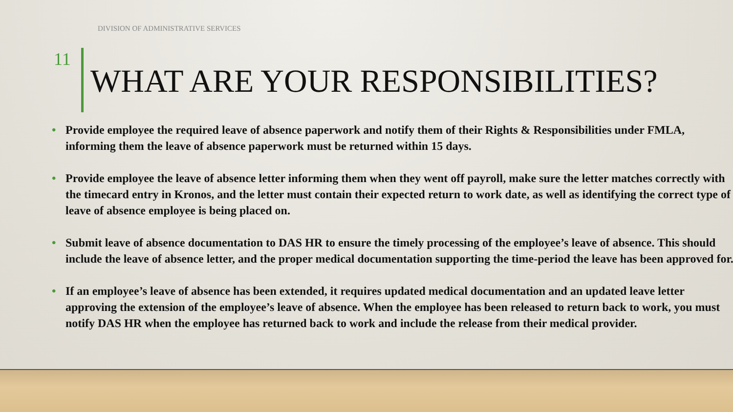DIVISION OF ADMINISTRATIVE SERVICES
11
WHAT ARE YOUR RESPONSIBILITIES?
• Provide employee the required leave of absence paperwork and notify them of their Rights & Responsibilities under FMLA, informing them the leave of absence paperwork must be returned within 15 days.
• Provide employee the leave of absence letter informing them when they went off payroll, make sure the letter matches correctly with the timecard entry in Kronos, and the letter must contain their expected return to work date, as well as identifying the correct type of leave of absence employee is being placed on.
• Submit leave of absence documentation to DAS HR to ensure the timely processing of the employee’s leave of absence. This should include the leave of absence letter, and the proper medical documentation supporting the time-period the leave has been approved for.
• If an employee’s leave of absence has been extended, it requires updated medical documentation and an updated leave letter approving the extension of the employee’s leave of absence. When the employee has been released to return back to work, you must notify DAS HR when the employee has returned back to work and include the release from their medical provider.